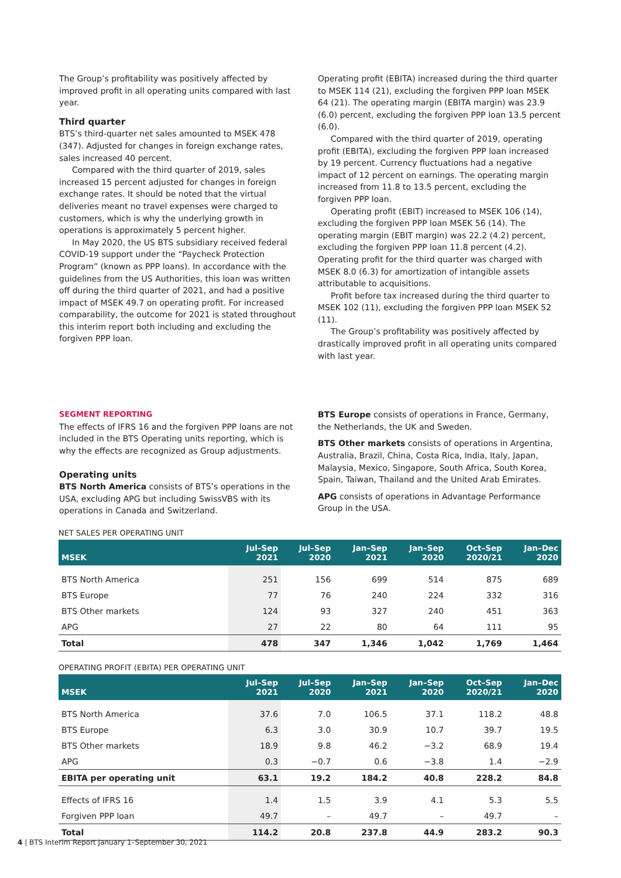The Group’s profitability was positively affected by improved profit in all operating units compared with last year.
Third quarter
BTS’s third-quarter net sales amounted to MSEK 478 (347). Adjusted for changes in foreign exchange rates, sales increased 40 percent.
Compared with the third quarter of 2019, sales increased 15 percent adjusted for changes in foreign exchange rates. It should be noted that the virtual deliveries meant no travel expenses were charged to customers, which is why the underlying growth in operations is approximately 5 percent higher.
In May 2020, the US BTS subsidiary received federal COVID-19 support under the “Paycheck Protection Program” (known as PPP loans). In accordance with the guidelines from the US Authorities, this loan was written off during the third quarter of 2021, and had a positive impact of MSEK 49.7 on operating profit. For increased comparability, the outcome for 2021 is stated throughout this interim report both including and excluding the forgiven PPP loan.
Operating profit (EBITA) increased during the third quarter to MSEK 114 (21), excluding the forgiven PPP loan MSEK 64 (21). The operating margin (EBITA margin) was 23.9 (6.0) percent, excluding the forgiven PPP loan 13.5 percent (6.0).
Compared with the third quarter of 2019, operating profit (EBITA), excluding the forgiven PPP loan increased by 19 percent. Currency fluctuations had a negative impact of 12 percent on earnings. The operating margin increased from 11.8 to 13.5 percent, excluding the forgiven PPP loan.
Operating profit (EBIT) increased to MSEK 106 (14), excluding the forgiven PPP loan MSEK 56 (14). The operating margin (EBIT margin) was 22.2 (4.2) percent, excluding the forgiven PPP loan 11.8 percent (4.2). Operating profit for the third quarter was charged with MSEK 8.0 (6.3) for amortization of intangible assets attributable to acquisitions.
Profit before tax increased during the third quarter to MSEK 102 (11), excluding the forgiven PPP loan MSEK 52 (11).
The Group’s profitability was positively affected by drastically improved profit in all operating units compared with last year.
SEGMENT REPORTING
The effects of IFRS 16 and the forgiven PPP loans are not included in the BTS Operating units reporting, which is why the effects are recognized as Group adjustments.
Operating units
BTS North America consists of BTS’s operations in the USA, excluding APG but including SwissVBS with its operations in Canada and Switzerland.
BTS Europe consists of operations in France, Germany, the Netherlands, the UK and Sweden.
BTS Other markets consists of operations in Argentina, Australia, Brazil, China, Costa Rica, India, Italy, Japan, Malaysia, Mexico, Singapore, South Africa, South Korea, Spain, Taiwan, Thailand and the United Arab Emirates.
APG consists of operations in Advantage Performance Group in the USA.
NET SALES PER OPERATING UNIT
| MSEK | Jul–Sep 2021 | Jul–Sep 2020 | Jan–Sep 2021 | Jan–Sep 2020 | Oct–Sep 2020/21 | Jan–Dec 2020 |
| --- | --- | --- | --- | --- | --- | --- |
| BTS North America | 251 | 156 | 699 | 514 | 875 | 689 |
| BTS Europe | 77 | 76 | 240 | 224 | 332 | 316 |
| BTS Other markets | 124 | 93 | 327 | 240 | 451 | 363 |
| APG | 27 | 22 | 80 | 64 | 111 | 95 |
| Total | 478 | 347 | 1,346 | 1,042 | 1,769 | 1,464 |
OPERATING PROFIT (EBITA) PER OPERATING UNIT
| MSEK | Jul–Sep 2021 | Jul–Sep 2020 | Jan–Sep 2021 | Jan–Sep 2020 | Oct–Sep 2020/21 | Jan–Dec 2020 |
| --- | --- | --- | --- | --- | --- | --- |
| BTS North America | 37.6 | 7.0 | 106.5 | 37.1 | 118.2 | 48.8 |
| BTS Europe | 6.3 | 3.0 | 30.9 | 10.7 | 39.7 | 19.5 |
| BTS Other markets | 18.9 | 9.8 | 46.2 | −3.2 | 68.9 | 19.4 |
| APG | 0.3 | −0.7 | 0.6 | −3.8 | 1.4 | −2.9 |
| EBITA per operating unit | 63.1 | 19.2 | 184.2 | 40.8 | 228.2 | 84.8 |
| Effects of IFRS 16 | 1.4 | 1.5 | 3.9 | 4.1 | 5.3 | 5.5 |
| Forgiven PPP loan | 49.7 | – | 49.7 | – | 49.7 | – |
| Total | 114.2 | 20.8 | 237.8 | 44.9 | 283.2 | 90.3 |
4 | BTS Interim Report January 1–September 30, 2021